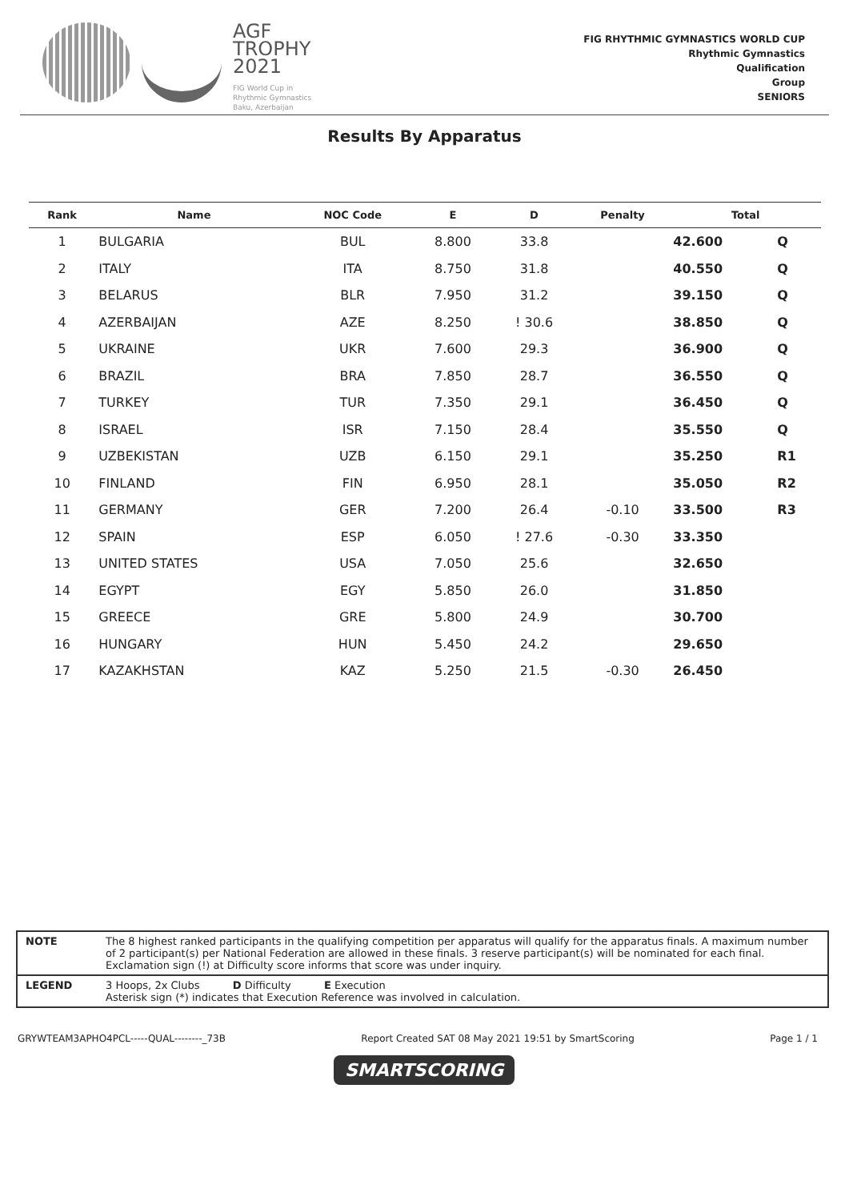AGF
TROPHY
2021
FIG World Cup in
Rhythmic Gymnastics
Baku, Azerbaijan
FIG RHYTHMIC GYMNASTICS WORLD CUP
Rhythmic Gymnastics
Qualification
Group
SENIORS
Results By Apparatus
| Rank | Name | NOC Code | E | D | Penalty | Total | |
| --- | --- | --- | --- | --- | --- | --- | --- |
| 1 | BULGARIA | BUL | 8.800 | 33.8 | | 42.600 | Q |
| 2 | ITALY | ITA | 8.750 | 31.8 | | 40.550 | Q |
| 3 | BELARUS | BLR | 7.950 | 31.2 | | 39.150 | Q |
| 4 | AZERBAIJAN | AZE | 8.250 | ! 30.6 | | 38.850 | Q |
| 5 | UKRAINE | UKR | 7.600 | 29.3 | | 36.900 | Q |
| 6 | BRAZIL | BRA | 7.850 | 28.7 | | 36.550 | Q |
| 7 | TURKEY | TUR | 7.350 | 29.1 | | 36.450 | Q |
| 8 | ISRAEL | ISR | 7.150 | 28.4 | | 35.550 | Q |
| 9 | UZBEKISTAN | UZB | 6.150 | 29.1 | | 35.250 | R1 |
| 10 | FINLAND | FIN | 6.950 | 28.1 | | 35.050 | R2 |
| 11 | GERMANY | GER | 7.200 | 26.4 | -0.10 | 33.500 | R3 |
| 12 | SPAIN | ESP | 6.050 | ! 27.6 | -0.30 | 33.350 | |
| 13 | UNITED STATES | USA | 7.050 | 25.6 | | 32.650 | |
| 14 | EGYPT | EGY | 5.850 | 26.0 | | 31.850 | |
| 15 | GREECE | GRE | 5.800 | 24.9 | | 30.700 | |
| 16 | HUNGARY | HUN | 5.450 | 24.2 | | 29.650 | |
| 17 | KAZAKHSTAN | KAZ | 5.250 | 21.5 | -0.30 | 26.450 | |
NOTE The 8 highest ranked participants in the qualifying competition per apparatus will qualify for the apparatus finals. A maximum number of 2 participant(s) per National Federation are allowed in these finals. 3 reserve participant(s) will be nominated for each final. Exclamation sign (!) at Difficulty score informs that score was under inquiry.
LEGEND 3 Hoops, 2x Clubs D Difficulty E Execution
Asterisk sign (*) indicates that Execution Reference was involved in calculation.
GRYWTEAM3APHO4PCL-----QUAL--------_73B Report Created SAT 08 May 2021 19:51 by SmartScoring Page 1 / 1
SMARTSCORING